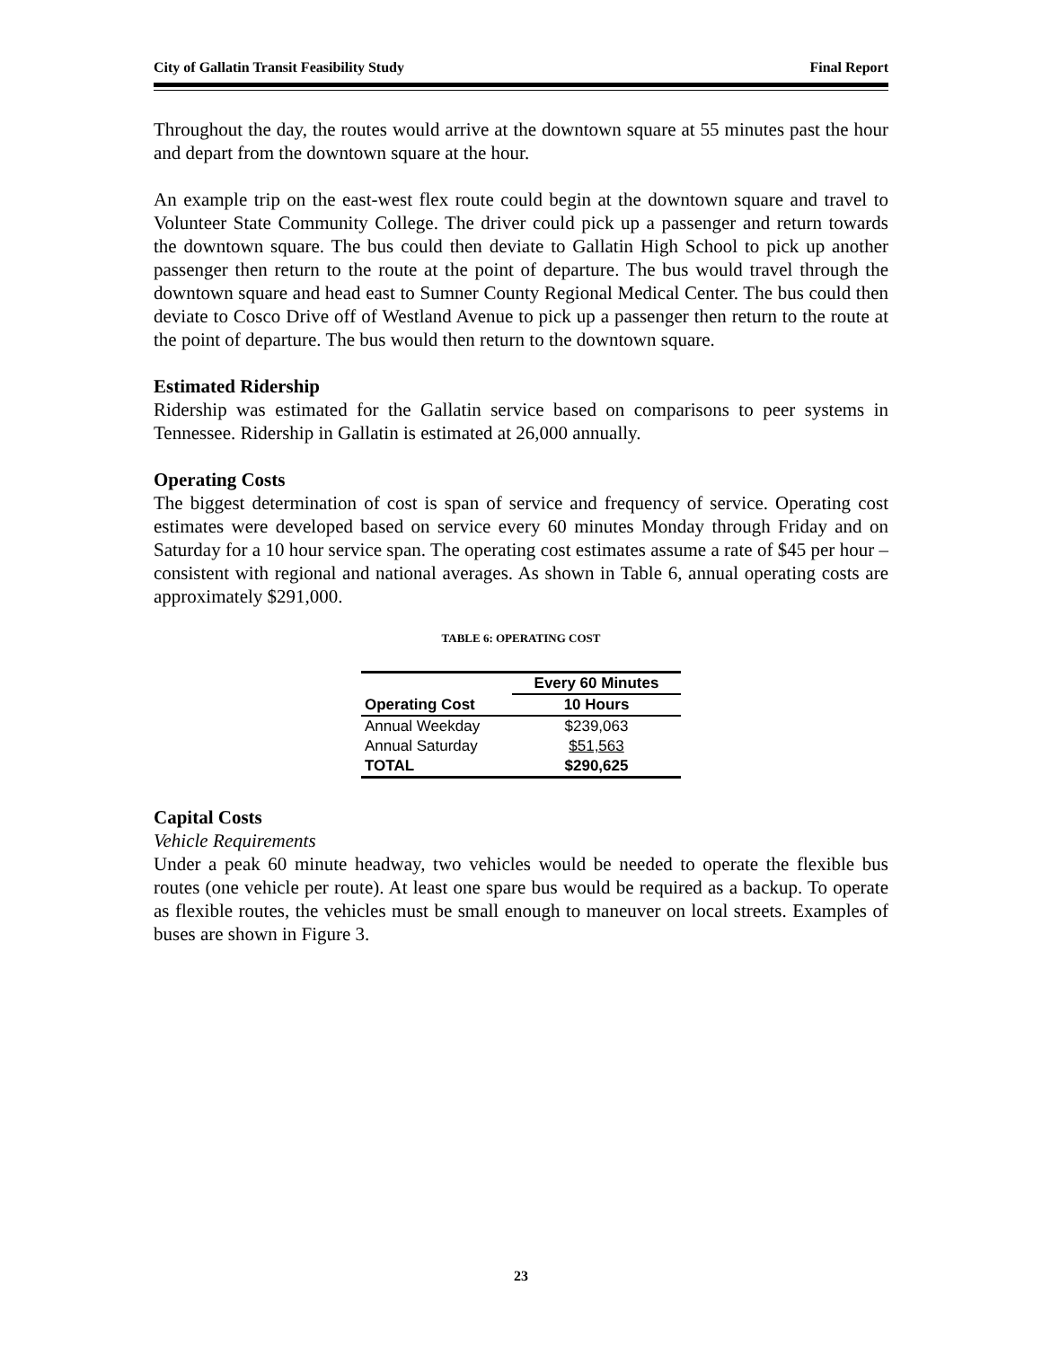City of Gallatin Transit Feasibility Study Final Report
Throughout the day, the routes would arrive at the downtown square at 55 minutes past the hour and depart from the downtown square at the hour.
An example trip on the east-west flex route could begin at the downtown square and travel to Volunteer State Community College. The driver could pick up a passenger and return towards the downtown square. The bus could then deviate to Gallatin High School to pick up another passenger then return to the route at the point of departure. The bus would travel through the downtown square and head east to Sumner County Regional Medical Center. The bus could then deviate to Cosco Drive off of Westland Avenue to pick up a passenger then return to the route at the point of departure. The bus would then return to the downtown square.
Estimated Ridership
Ridership was estimated for the Gallatin service based on comparisons to peer systems in Tennessee. Ridership in Gallatin is estimated at 26,000 annually.
Operating Costs
The biggest determination of cost is span of service and frequency of service. Operating cost estimates were developed based on service every 60 minutes Monday through Friday and on Saturday for a 10 hour service span. The operating cost estimates assume a rate of $45 per hour – consistent with regional and national averages. As shown in Table 6, annual operating costs are approximately $291,000.
TABLE 6: OPERATING COST
| | Every 60 Minutes |
| --- | --- |
| Operating Cost | 10 Hours |
| Annual Weekday | $239,063 |
| Annual Saturday | $51,563 |
| TOTAL | $290,625 |
Capital Costs
Vehicle Requirements
Under a peak 60 minute headway, two vehicles would be needed to operate the flexible bus routes (one vehicle per route). At least one spare bus would be required as a backup. To operate as flexible routes, the vehicles must be small enough to maneuver on local streets. Examples of buses are shown in Figure 3.
23